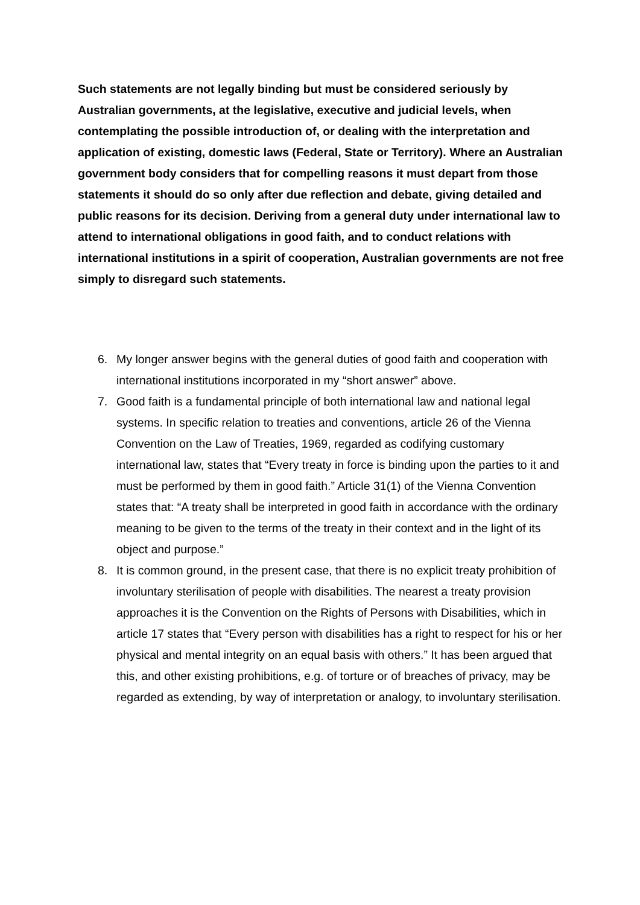Such statements are not legally binding but must be considered seriously by Australian governments, at the legislative, executive and judicial levels, when contemplating the possible introduction of, or dealing with the interpretation and application of existing, domestic laws (Federal, State or Territory). Where an Australian government body considers that for compelling reasons it must depart from those statements it should do so only after due reflection and debate, giving detailed and public reasons for its decision. Deriving from a general duty under international law to attend to international obligations in good faith, and to conduct relations with international institutions in a spirit of cooperation, Australian governments are not free simply to disregard such statements.
6. My longer answer begins with the general duties of good faith and cooperation with international institutions incorporated in my “short answer” above.
7. Good faith is a fundamental principle of both international law and national legal systems. In specific relation to treaties and conventions, article 26 of the Vienna Convention on the Law of Treaties, 1969, regarded as codifying customary international law, states that “Every treaty in force is binding upon the parties to it and must be performed by them in good faith.” Article 31(1) of the Vienna Convention states that: “A treaty shall be interpreted in good faith in accordance with the ordinary meaning to be given to the terms of the treaty in their context and in the light of its object and purpose.”
8. It is common ground, in the present case, that there is no explicit treaty prohibition of involuntary sterilisation of people with disabilities. The nearest a treaty provision approaches it is the Convention on the Rights of Persons with Disabilities, which in article 17 states that “Every person with disabilities has a right to respect for his or her physical and mental integrity on an equal basis with others.” It has been argued that this, and other existing prohibitions, e.g. of torture or of breaches of privacy, may be regarded as extending, by way of interpretation or analogy, to involuntary sterilisation.